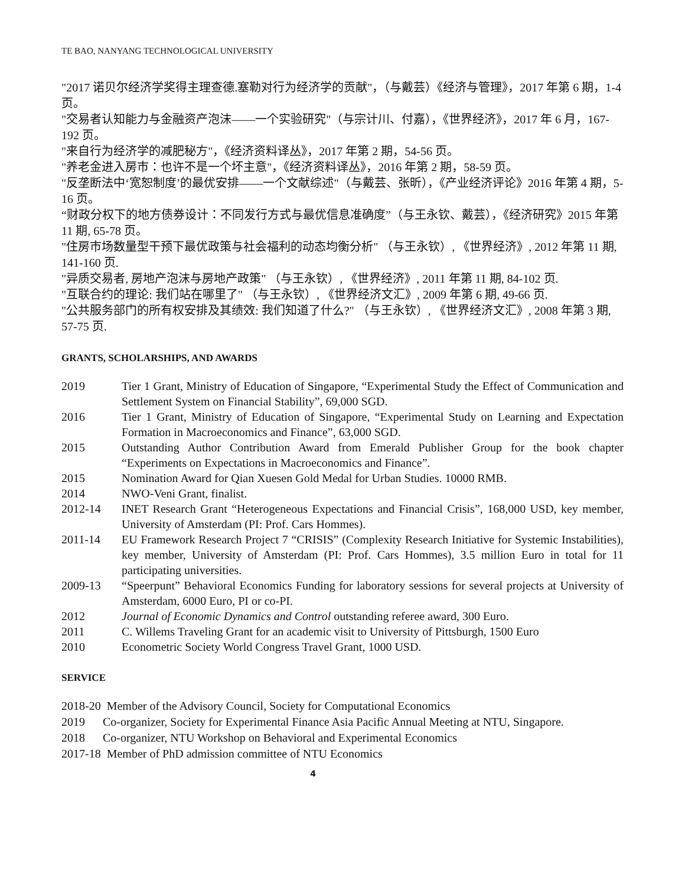TE BAO, NANYANG TECHNOLOGICAL UNIVERSITY
"2017 诺贝尔经济学奖得主理查德.塞勒对行为经济学的贡献"，（与戴芸）《经济与管理》，2017 年第 6 期，1-4 页。
"交易者认知能力与金融资产泡沫——一个实验研究"（与宗计川、付嘉），《世界经济》，2017 年 6 月，167-192 页。
"来自行为经济学的减肥秘方"，《经济资料译丛》，2017 年第 2 期，54-56 页。
"养老金进入房市：也许不是一个坏主意"，《经济资料译丛》，2016 年第 2 期，58-59 页。
"反垄断法中‘宽恕制度’的最优安排——一个文献综述"（与戴芸、张昕），《产业经济评论》2016 年第 4 期，5-16 页。
“财政分权下的地方债券设计：不同发行方式与最优信息准确度”（与王永钦、戴芸），《经济研究》2015 年第 11 期, 65-78 页。
"住房市场数量型干预下最优政策与社会福利的动态均衡分析" （与王永钦）, 《世界经济》, 2012 年第 11 期, 141-160 页.
"异质交易者, 房地产泡沫与房地产政策" （与王永钦）, 《世界经济》, 2011 年第 11 期, 84-102 页.
"互联合约的理论: 我们站在哪里了" （与王永钦）, 《世界经济文汇》, 2009 年第 6 期, 49-66 页.
"公共服务部门的所有权安排及其绩效: 我们知道了什么?" （与王永钦）, 《世界经济文汇》, 2008 年第 3 期, 57-75 页.
GRANTS, SCHOLARSHIPS, AND AWARDS
2019 Tier 1 Grant, Ministry of Education of Singapore, “Experimental Study the Effect of Communication and Settlement System on Financial Stability”, 69,000 SGD.
2016 Tier 1 Grant, Ministry of Education of Singapore, “Experimental Study on Learning and Expectation Formation in Macroeconomics and Finance”, 63,000 SGD.
2015 Outstanding Author Contribution Award from Emerald Publisher Group for the book chapter “Experiments on Expectations in Macroeconomics and Finance”.
2015 Nomination Award for Qian Xuesen Gold Medal for Urban Studies. 10000 RMB.
2014 NWO-Veni Grant, finalist.
2012-14 INET Research Grant “Heterogeneous Expectations and Financial Crisis”, 168,000 USD, key member, University of Amsterdam (PI: Prof. Cars Hommes).
2011-14 EU Framework Research Project 7 “CRISIS” (Complexity Research Initiative for Systemic Instabilities), key member, University of Amsterdam (PI: Prof. Cars Hommes), 3.5 million Euro in total for 11 participating universities.
2009-13 “Speerpunt” Behavioral Economics Funding for laboratory sessions for several projects at University of Amsterdam, 6000 Euro, PI or co-PI.
2012 Journal of Economic Dynamics and Control outstanding referee award, 300 Euro.
2011 C. Willems Traveling Grant for an academic visit to University of Pittsburgh, 1500 Euro
2010 Econometric Society World Congress Travel Grant, 1000 USD.
SERVICE
2018-20 Member of the Advisory Council, Society for Computational Economics
2019 Co-organizer, Society for Experimental Finance Asia Pacific Annual Meeting at NTU, Singapore.
2018 Co-organizer, NTU Workshop on Behavioral and Experimental Economics
2017-18 Member of PhD admission committee of NTU Economics
4